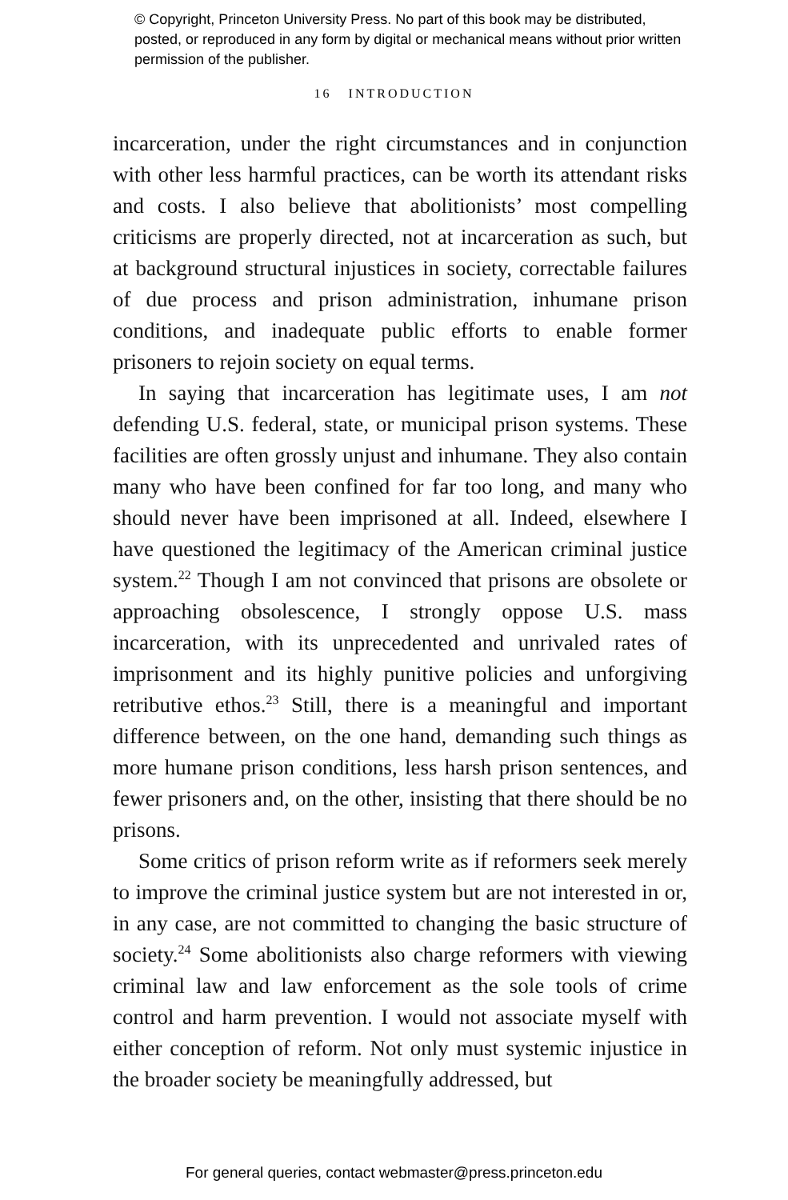© Copyright, Princeton University Press. No part of this book may be distributed, posted, or reproduced in any form by digital or mechanical means without prior written permission of the publisher.
16 INTRODUCTION
incarceration, under the right circumstances and in conjunction with other less harmful practices, can be worth its attendant risks and costs. I also believe that abolitionists’ most compelling criticisms are properly directed, not at incarceration as such, but at background structural injustices in society, correctable failures of due process and prison administration, inhumane prison conditions, and inadequate public efforts to enable former prisoners to rejoin society on equal terms.
In saying that incarceration has legitimate uses, I am not defending U.S. federal, state, or municipal prison systems. These facilities are often grossly unjust and inhumane. They also contain many who have been confined for far too long, and many who should never have been imprisoned at all. Indeed, elsewhere I have questioned the legitimacy of the American criminal justice system.<sup>22</sup> Though I am not convinced that prisons are obsolete or approaching obsolescence, I strongly oppose U.S. mass incarceration, with its unprecedented and unrivaled rates of imprisonment and its highly punitive policies and unforgiving retributive ethos.<sup>23</sup> Still, there is a meaningful and important difference between, on the one hand, demanding such things as more humane prison conditions, less harsh prison sentences, and fewer prisoners and, on the other, insisting that there should be no prisons.
Some critics of prison reform write as if reformers seek merely to improve the criminal justice system but are not interested in or, in any case, are not committed to changing the basic structure of society.<sup>24</sup> Some abolitionists also charge reformers with viewing criminal law and law enforcement as the sole tools of crime control and harm prevention. I would not associate myself with either conception of reform. Not only must systemic injustice in the broader society be meaningfully addressed, but
For general queries, contact webmaster@press.princeton.edu